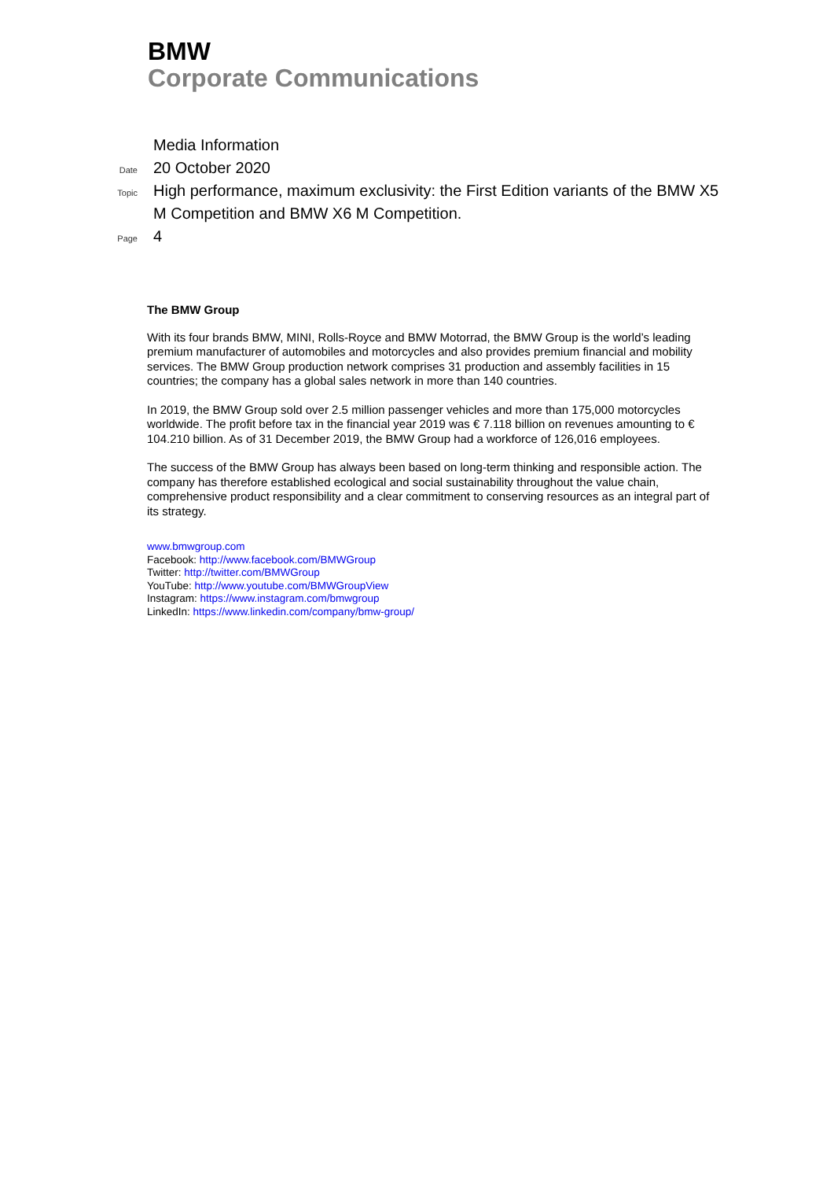BMW
Corporate Communications
Media Information
Date
20 October 2020
Topic
High performance, maximum exclusivity: the First Edition variants of the BMW X5 M Competition and BMW X6 M Competition.
Page
4
The BMW Group
With its four brands BMW, MINI, Rolls-Royce and BMW Motorrad, the BMW Group is the world’s leading premium manufacturer of automobiles and motorcycles and also provides premium financial and mobility services. The BMW Group production network comprises 31 production and assembly facilities in 15 countries; the company has a global sales network in more than 140 countries.
In 2019, the BMW Group sold over 2.5 million passenger vehicles and more than 175,000 motorcycles worldwide. The profit before tax in the financial year 2019 was € 7.118 billion on revenues amounting to € 104.210 billion. As of 31 December 2019, the BMW Group had a workforce of 126,016 employees.
The success of the BMW Group has always been based on long-term thinking and responsible action. The company has therefore established ecological and social sustainability throughout the value chain, comprehensive product responsibility and a clear commitment to conserving resources as an integral part of its strategy.
www.bmwgroup.com
Facebook: http://www.facebook.com/BMWGroup
Twitter: http://twitter.com/BMWGroup
YouTube: http://www.youtube.com/BMWGroupView
Instagram: https://www.instagram.com/bmwgroup
LinkedIn: https://www.linkedin.com/company/bmw-group/